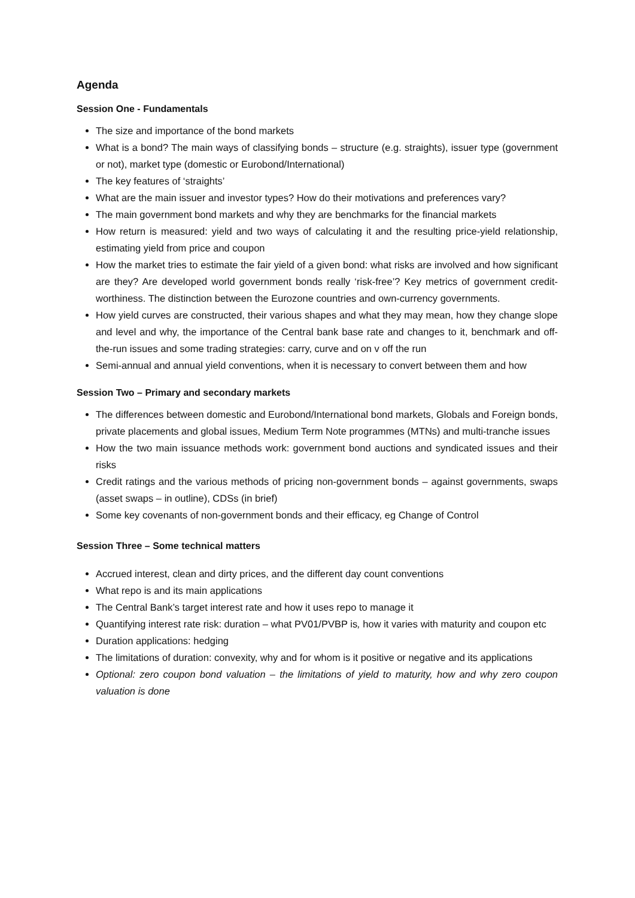Agenda
Session One - Fundamentals
The size and importance of the bond markets
What is a bond? The main ways of classifying bonds – structure (e.g. straights), issuer type (government or not), market type (domestic or Eurobond/International)
The key features of ‘straights’
What are the main issuer and investor types? How do their motivations and preferences vary?
The main government bond markets and why they are benchmarks for the financial markets
How return is measured: yield and two ways of calculating it and the resulting price-yield relationship, estimating yield from price and coupon
How the market tries to estimate the fair yield of a given bond: what risks are involved and how significant are they? Are developed world government bonds really ‘risk-free’? Key metrics of government credit-worthiness. The distinction between the Eurozone countries and own-currency governments.
How yield curves are constructed, their various shapes and what they may mean, how they change slope and level and why, the importance of the Central bank base rate and changes to it, benchmark and off-the-run issues and some trading strategies: carry, curve and on v off the run
Semi-annual and annual yield conventions, when it is necessary to convert between them and how
Session Two – Primary and secondary markets
The differences between domestic and Eurobond/International bond markets, Globals and Foreign bonds, private placements and global issues, Medium Term Note programmes (MTNs) and multi-tranche issues
How the two main issuance methods work: government bond auctions and syndicated issues and their risks
Credit ratings and the various methods of pricing non-government bonds – against governments, swaps (asset swaps – in outline), CDSs (in brief)
Some key covenants of non-government bonds and their efficacy, eg Change of Control
Session Three – Some technical matters
Accrued interest, clean and dirty prices, and the different day count conventions
What repo is and its main applications
The Central Bank’s target interest rate and how it uses repo to manage it
Quantifying interest rate risk: duration – what PV01/PVBP is, how it varies with maturity and coupon etc
Duration applications: hedging
The limitations of duration: convexity, why and for whom is it positive or negative and its applications
Optional: zero coupon bond valuation – the limitations of yield to maturity, how and why zero coupon valuation is done